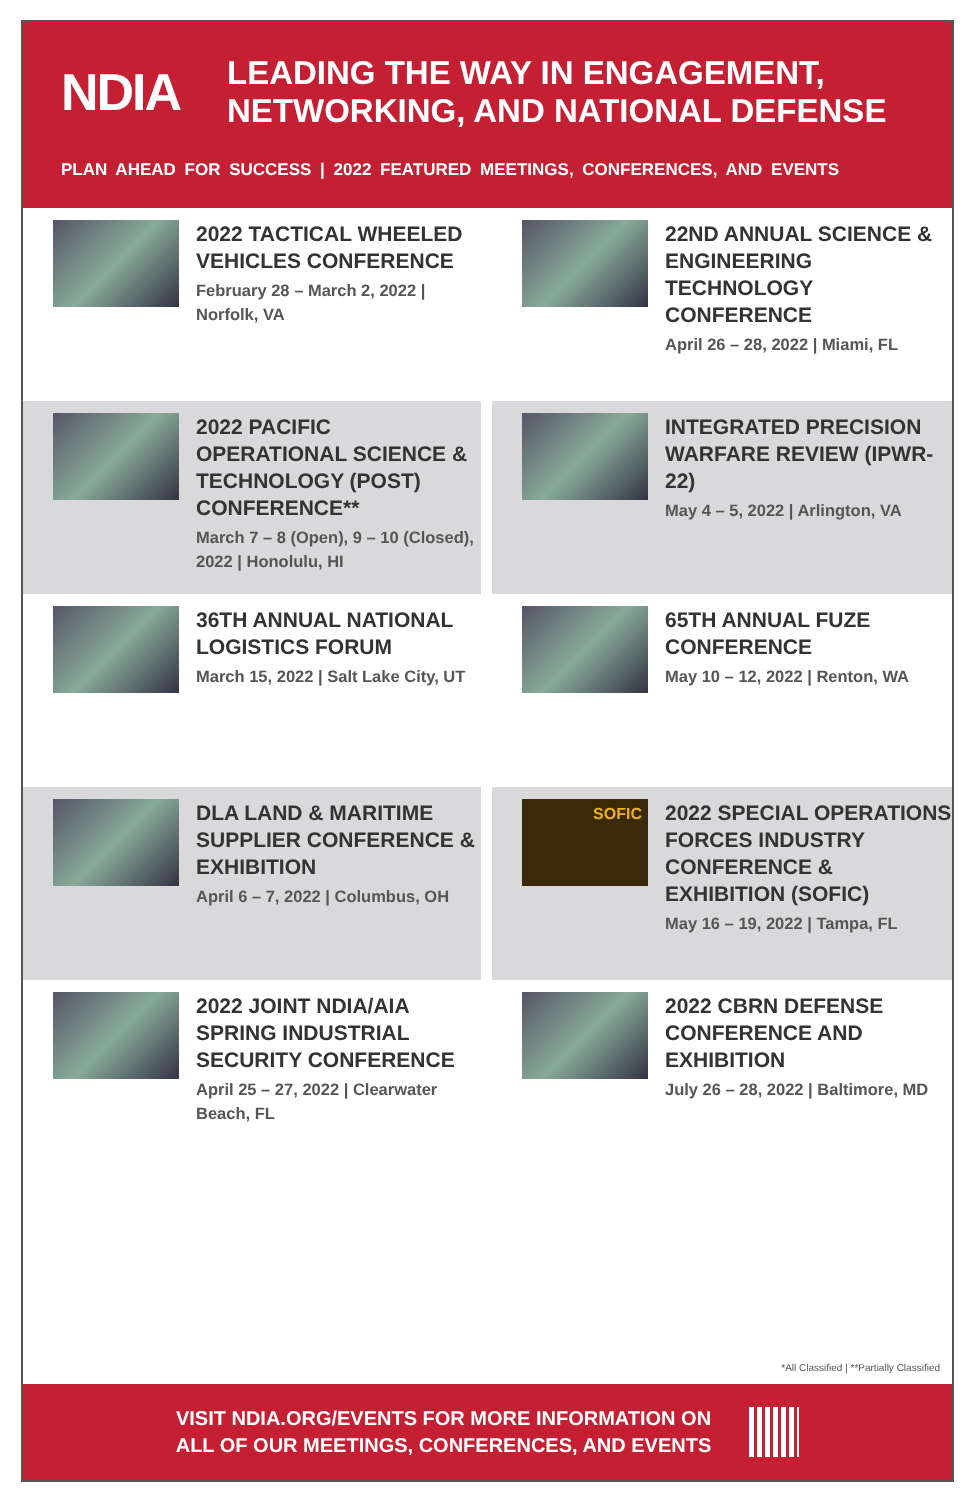NDIA
LEADING THE WAY IN ENGAGEMENT,
NETWORKING, AND NATIONAL DEFENSE
PLAN AHEAD FOR SUCCESS | 2022 FEATURED MEETINGS, CONFERENCES, AND EVENTS
2022 TACTICAL WHEELED VEHICLES CONFERENCE
February 28 – March 2, 2022 | Norfolk, VA
22ND ANNUAL SCIENCE & ENGINEERING TECHNOLOGY CONFERENCE
April 26 – 28, 2022 | Miami, FL
2022 PACIFIC OPERATIONAL SCIENCE & TECHNOLOGY (POST) CONFERENCE**
March 7 – 8 (Open), 9 – 10 (Closed), 2022 | Honolulu, HI
INTEGRATED PRECISION WARFARE REVIEW (IPWR-22)
May 4 – 5, 2022 | Arlington, VA
36TH ANNUAL NATIONAL LOGISTICS FORUM
March 15, 2022 | Salt Lake City, UT
65TH ANNUAL FUZE CONFERENCE
May 10 – 12, 2022 | Renton, WA
DLA LAND & MARITIME SUPPLIER CONFERENCE & EXHIBITION
April 6 – 7, 2022 | Columbus, OH
SOFIC
2022 SPECIAL OPERATIONS FORCES INDUSTRY CONFERENCE & EXHIBITION (SOFIC)
May 16 – 19, 2022 | Tampa, FL
2022 JOINT NDIA/AIA SPRING INDUSTRIAL SECURITY CONFERENCE
April 25 – 27, 2022 | Clearwater Beach, FL
2022 CBRN DEFENSE CONFERENCE AND EXHIBITION
July 26 – 28, 2022 | Baltimore, MD
*All Classified | **Partially Classified
VISIT NDIA.ORG/EVENTS FOR MORE INFORMATION ON
ALL OF OUR MEETINGS, CONFERENCES, AND EVENTS